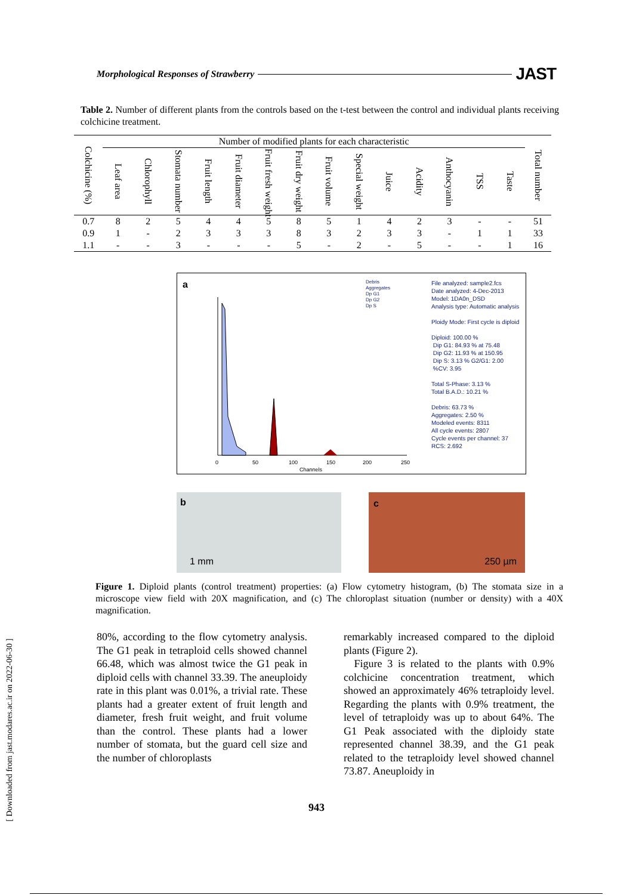Morphological Responses of Strawberry JAST
Table 2. Number of different plants from the controls based on the t-test between the control and individual plants receiving colchicine treatment.
| Colchicine (%) | Number of modified plants for each characteristic | | | | | | | | | | | | | | Total number |
| --- | --- | --- | --- | --- | --- | --- | --- | --- | --- | --- | --- | --- | --- | --- | --- |
| | Leaf area | Chlorophyll | Stomata number | Fruit length | Fruit diameter | Fruit fresh weight | Fruit dry weight | Fruit volume | Special weight | Juice | Acidity | Anthocyanin | TSS | Taste | |
| 0.7 | 8 | 2 | 5 | 4 | 4 | 5 | 8 | 5 | 1 | 4 | 2 | 3 | - | - | 51 |
| 0.9 | 1 | - | 2 | 3 | 3 | 3 | 8 | 3 | 2 | 3 | 3 | - | 1 | 1 | 33 |
| 1.1 | - | - | 3 | - | - | - | 5 | - | 2 | - | 5 | - | - | 1 | 16 |
a
0
50
100
150
200
250
Channels
Debris
Aggregates
Dp G1
Dp G2
Dp S
File analyzed: sample2.fcs
Date analyzed: 4-Dec-2013
Model: 1DA0n_DSD
Analysis type: Automatic analysis
Ploidy Mode: First cycle is diploid
Diploid: 100.00 %
Dip G1: 84.93 % at 75.48
Dip G2: 11.93 % at 150.95
Dip S: 3.13 % G2/G1: 2.00
%CV: 3.95
Total S-Phase: 3.13 %
Total B.A.D.: 10.21 %
Debris: 63.73 %
Aggregates: 2.50 %
Modeled events: 8311
All cycle events: 2807
Cycle events per channel: 37
RCS: 2.692
b
1 mm
c
250 µm
Figure 1. Diploid plants (control treatment) properties: (a) Flow cytometry histogram, (b) The stomata size in a microscope view field with 20X magnification, and (c) The chloroplast situation (number or density) with a 40X magnification.
80%, according to the flow cytometry analysis. The G1 peak in tetraploid cells showed channel 66.48, which was almost twice the G1 peak in diploid cells with channel 33.39. The aneuploidy rate in this plant was 0.01%, a trivial rate. These plants had a greater extent of fruit length and diameter, fresh fruit weight, and fruit volume than the control. These plants had a lower number of stomata, but the guard cell size and the number of chloroplasts
remarkably increased compared to the diploid plants (Figure 2).
Figure 3 is related to the plants with 0.9% colchicine concentration treatment, which showed an approximately 46% tetraploidy level. Regarding the plants with 0.9% treatment, the level of tetraploidy was up to about 64%. The G1 Peak associated with the diploidy state represented channel 38.39, and the G1 peak related to the tetraploidy level showed channel 73.87. Aneuploidy in
[ Downloaded from jast.modares.ac.ir on 2022-06-30 ]
943